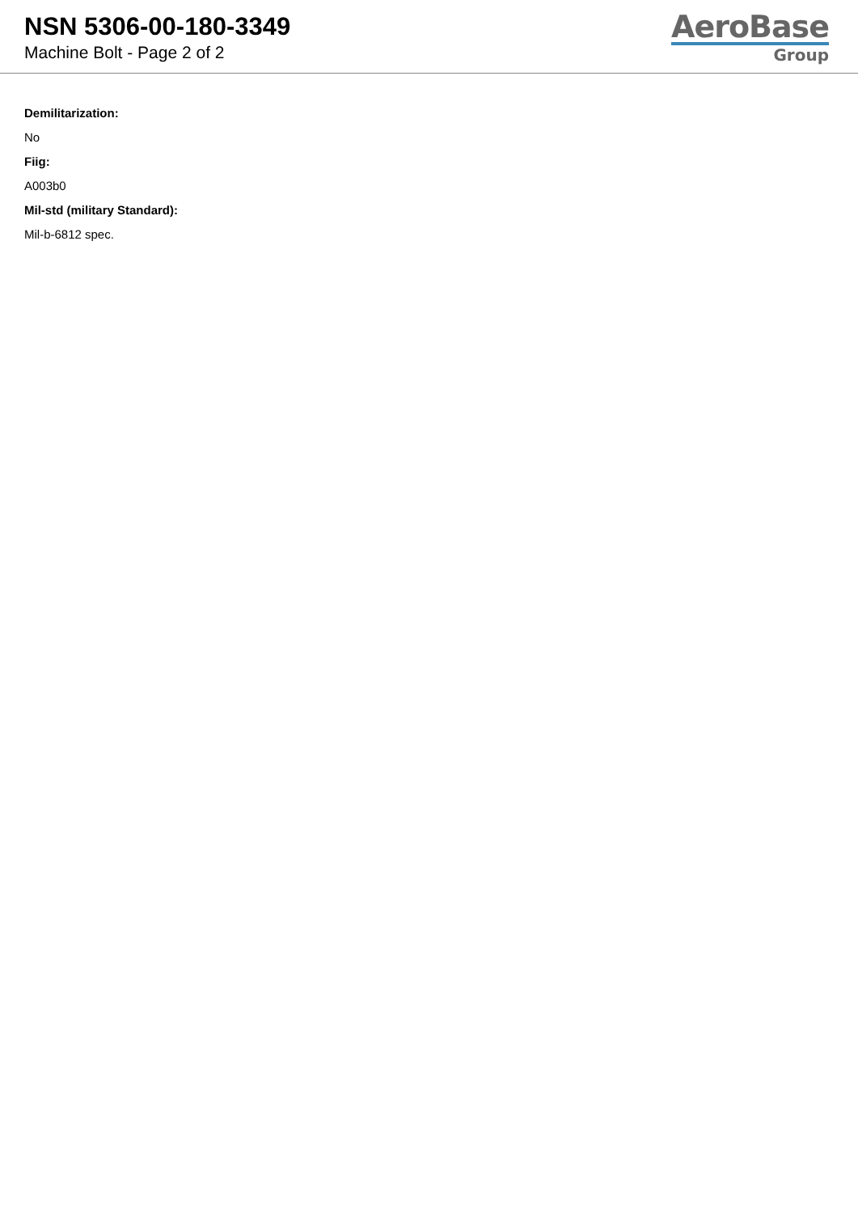NSN 5306-00-180-3349
Machine Bolt - Page 2 of 2
AeroBase
Group
Demilitarization:
No
Fiig:
A003b0
Mil-std (military Standard):
Mil-b-6812 spec.